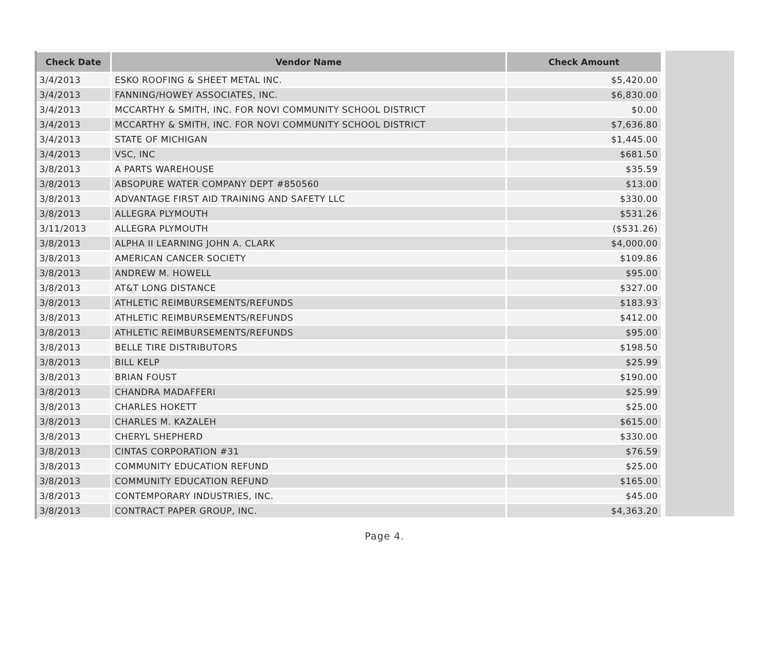| Check Date | Vendor Name | Check Amount |
| --- | --- | --- |
| 3/4/2013 | ESKO ROOFING & SHEET METAL INC. | $5,420.00 |
| 3/4/2013 | FANNING/HOWEY ASSOCIATES, INC. | $6,830.00 |
| 3/4/2013 | MCCARTHY & SMITH, INC. FOR NOVI COMMUNITY SCHOOL DISTRICT | $0.00 |
| 3/4/2013 | MCCARTHY & SMITH, INC. FOR NOVI COMMUNITY SCHOOL DISTRICT | $7,636.80 |
| 3/4/2013 | STATE OF MICHIGAN | $1,445.00 |
| 3/4/2013 | VSC, INC | $681.50 |
| 3/8/2013 | A PARTS WAREHOUSE | $35.59 |
| 3/8/2013 | ABSOPURE WATER COMPANY DEPT #850560 | $13.00 |
| 3/8/2013 | ADVANTAGE FIRST AID TRAINING AND SAFETY LLC | $330.00 |
| 3/8/2013 | ALLEGRA PLYMOUTH | $531.26 |
| 3/11/2013 | ALLEGRA PLYMOUTH | ($531.26) |
| 3/8/2013 | ALPHA II LEARNING JOHN A. CLARK | $4,000.00 |
| 3/8/2013 | AMERICAN CANCER SOCIETY | $109.86 |
| 3/8/2013 | ANDREW M. HOWELL | $95.00 |
| 3/8/2013 | AT&T LONG DISTANCE | $327.00 |
| 3/8/2013 | ATHLETIC REIMBURSEMENTS/REFUNDS | $183.93 |
| 3/8/2013 | ATHLETIC REIMBURSEMENTS/REFUNDS | $412.00 |
| 3/8/2013 | ATHLETIC REIMBURSEMENTS/REFUNDS | $95.00 |
| 3/8/2013 | BELLE TIRE DISTRIBUTORS | $198.50 |
| 3/8/2013 | BILL KELP | $25.99 |
| 3/8/2013 | BRIAN FOUST | $190.00 |
| 3/8/2013 | CHANDRA MADAFFERI | $25.99 |
| 3/8/2013 | CHARLES HOKETT | $25.00 |
| 3/8/2013 | CHARLES M. KAZALEH | $615.00 |
| 3/8/2013 | CHERYL SHEPHERD | $330.00 |
| 3/8/2013 | CINTAS CORPORATION #31 | $76.59 |
| 3/8/2013 | COMMUNITY EDUCATION REFUND | $25.00 |
| 3/8/2013 | COMMUNITY EDUCATION REFUND | $165.00 |
| 3/8/2013 | CONTEMPORARY INDUSTRIES, INC. | $45.00 |
| 3/8/2013 | CONTRACT PAPER GROUP, INC. | $4,363.20 |
Page 4.